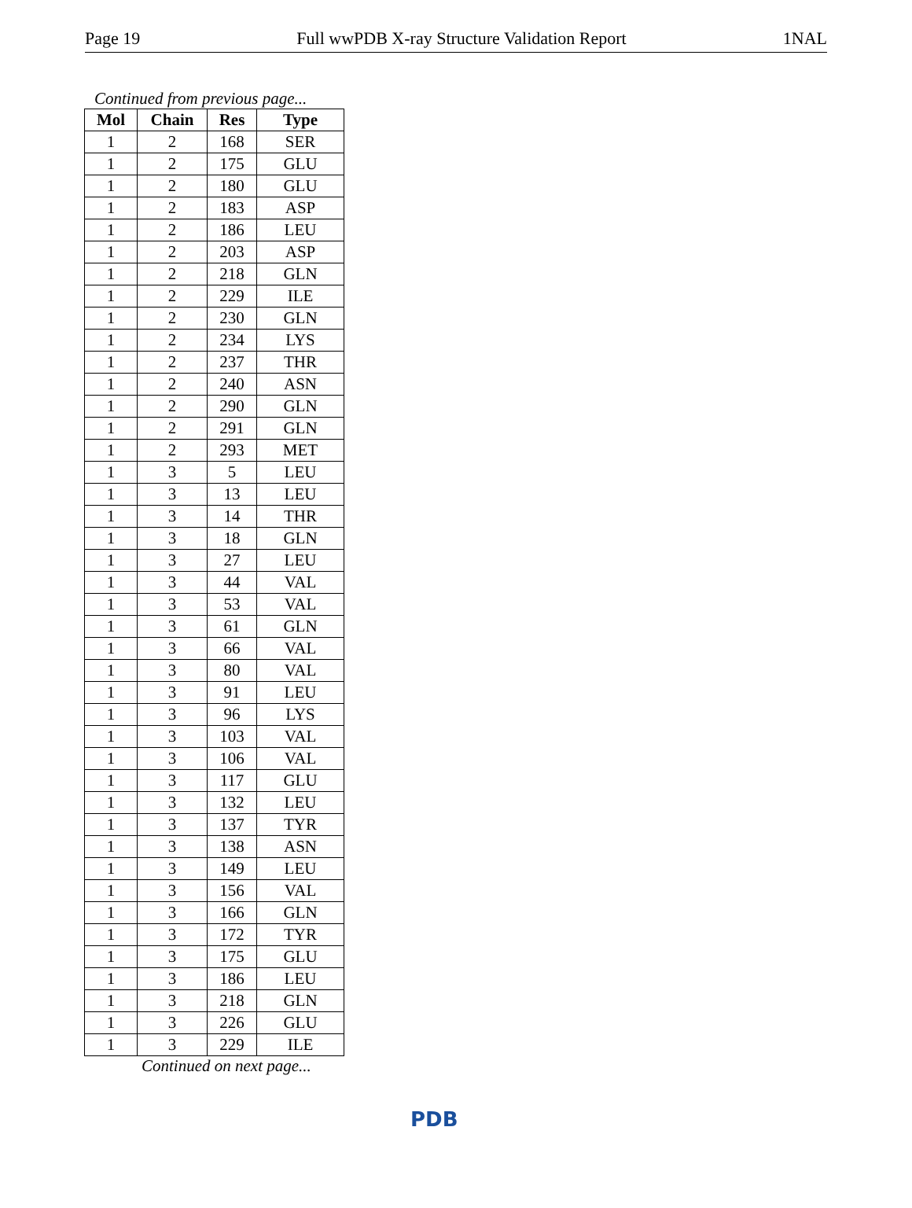Page 19 Full wwPDB X-ray Structure Validation Report 1NAL
Continued from previous page...
| Mol | Chain | Res | Type |
| --- | --- | --- | --- |
| 1 | 2 | 168 | SER |
| 1 | 2 | 175 | GLU |
| 1 | 2 | 180 | GLU |
| 1 | 2 | 183 | ASP |
| 1 | 2 | 186 | LEU |
| 1 | 2 | 203 | ASP |
| 1 | 2 | 218 | GLN |
| 1 | 2 | 229 | ILE |
| 1 | 2 | 230 | GLN |
| 1 | 2 | 234 | LYS |
| 1 | 2 | 237 | THR |
| 1 | 2 | 240 | ASN |
| 1 | 2 | 290 | GLN |
| 1 | 2 | 291 | GLN |
| 1 | 2 | 293 | MET |
| 1 | 3 | 5 | LEU |
| 1 | 3 | 13 | LEU |
| 1 | 3 | 14 | THR |
| 1 | 3 | 18 | GLN |
| 1 | 3 | 27 | LEU |
| 1 | 3 | 44 | VAL |
| 1 | 3 | 53 | VAL |
| 1 | 3 | 61 | GLN |
| 1 | 3 | 66 | VAL |
| 1 | 3 | 80 | VAL |
| 1 | 3 | 91 | LEU |
| 1 | 3 | 96 | LYS |
| 1 | 3 | 103 | VAL |
| 1 | 3 | 106 | VAL |
| 1 | 3 | 117 | GLU |
| 1 | 3 | 132 | LEU |
| 1 | 3 | 137 | TYR |
| 1 | 3 | 138 | ASN |
| 1 | 3 | 149 | LEU |
| 1 | 3 | 156 | VAL |
| 1 | 3 | 166 | GLN |
| 1 | 3 | 172 | TYR |
| 1 | 3 | 175 | GLU |
| 1 | 3 | 186 | LEU |
| 1 | 3 | 218 | GLN |
| 1 | 3 | 226 | GLU |
| 1 | 3 | 229 | ILE |
Continued on next page...
PDB